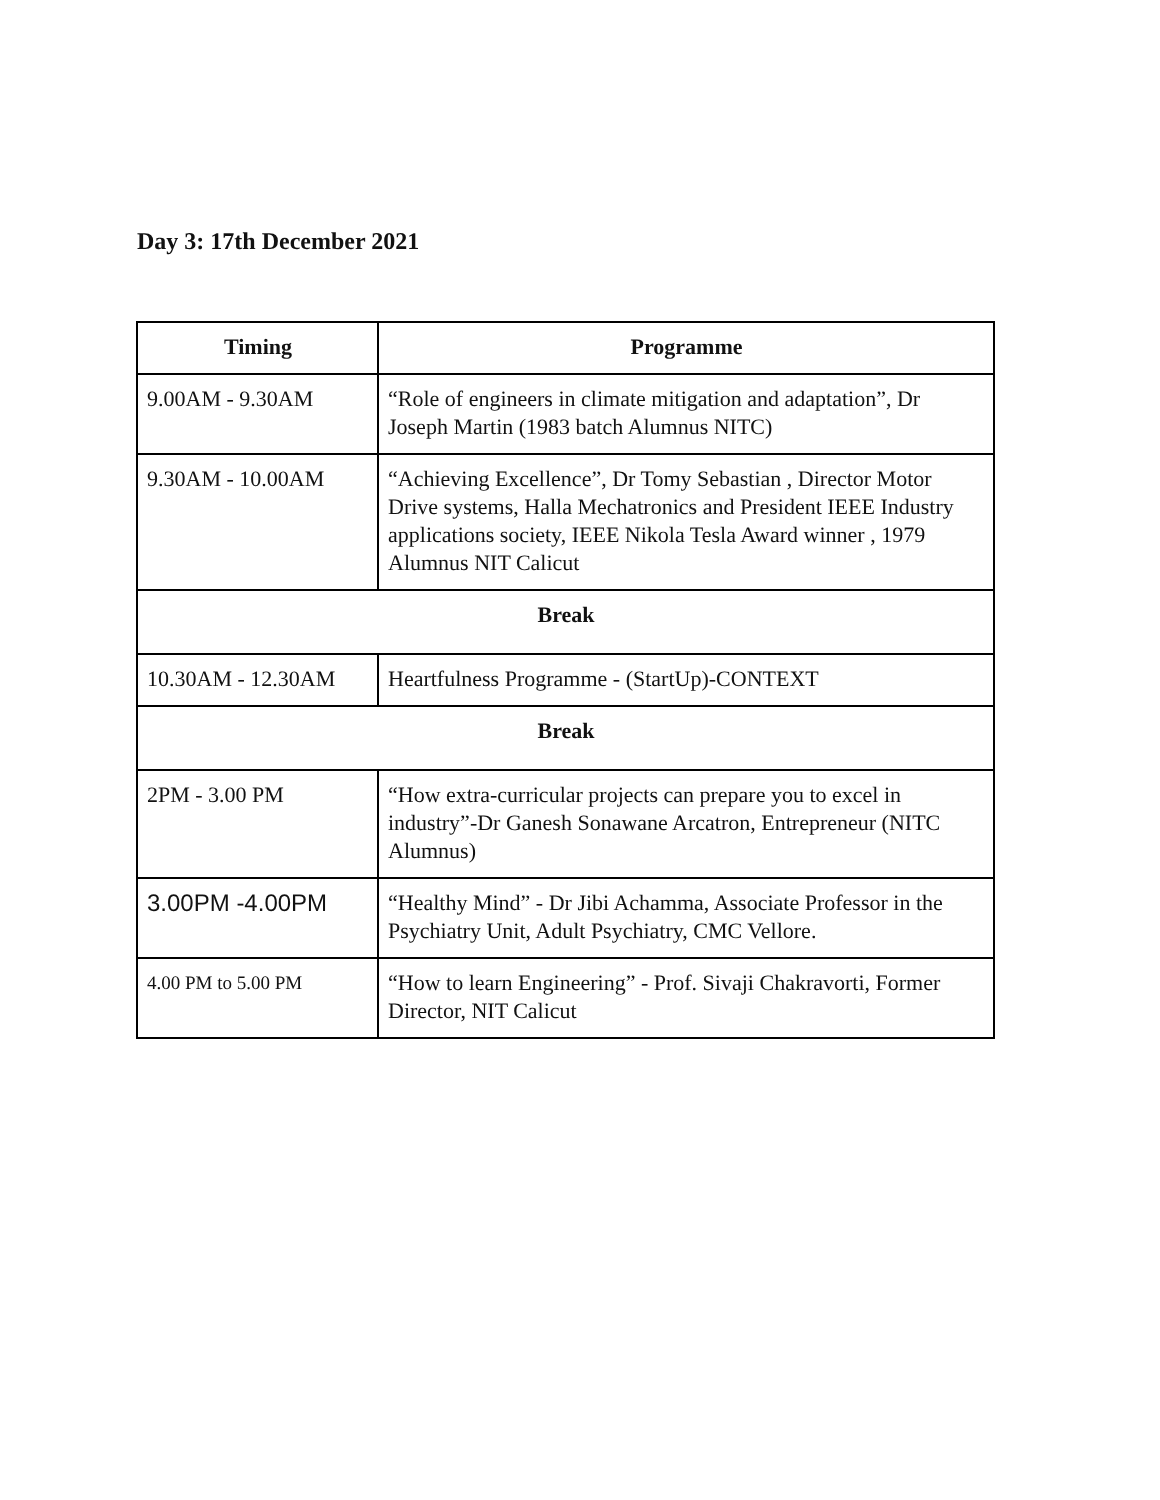Day 3: 17th December 2021
| Timing | Programme |
| --- | --- |
| 9.00AM - 9.30AM | “Role of engineers in climate mitigation and adaptation”, Dr Joseph Martin (1983 batch Alumnus NITC) |
| 9.30AM - 10.00AM | “Achieving Excellence”, Dr Tomy Sebastian , Director Motor Drive systems, Halla Mechatronics and President IEEE Industry applications society, IEEE Nikola Tesla Award winner , 1979 Alumnus NIT Calicut |
| Break | |
| 10.30AM - 12.30AM | Heartfulness Programme - (StartUp)-CONTEXT |
| Break | |
| 2PM - 3.00 PM | “How extra-curricular projects can prepare you to excel in industry”-Dr Ganesh Sonawane Arcatron, Entrepreneur (NITC Alumnus) |
| 3.00PM -4.00PM | “Healthy Mind” - Dr Jibi Achamma, Associate Professor in the Psychiatry Unit, Adult Psychiatry, CMC Vellore. |
| 4.00 PM to 5.00 PM | “How to learn Engineering” - Prof. Sivaji Chakravorti, Former Director, NIT Calicut |